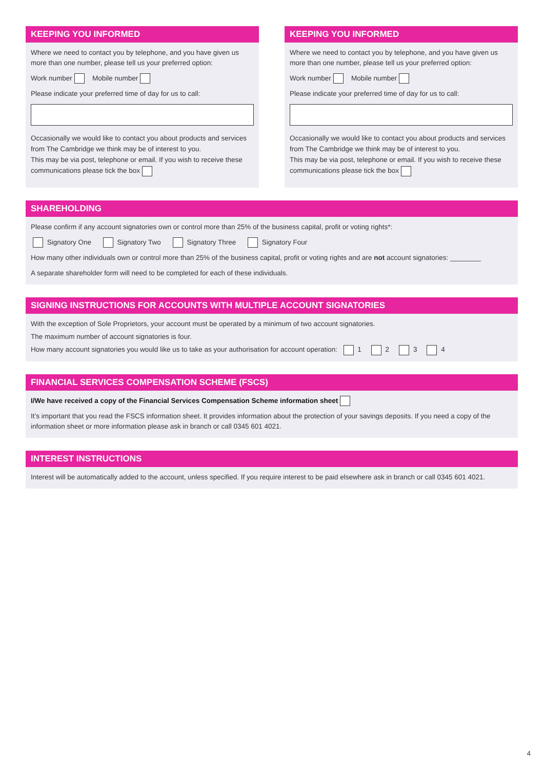KEEPING YOU INFORMED
Where we need to contact you by telephone, and you have given us more than one number, please tell us your preferred option:
Work number Mobile number
Please indicate your preferred time of day for us to call:
Occasionally we would like to contact you about products and services from The Cambridge we think may be of interest to you.
This may be via post, telephone or email. If you wish to receive these communications please tick the box
KEEPING YOU INFORMED
Where we need to contact you by telephone, and you have given us more than one number, please tell us your preferred option:
Work number Mobile number
Please indicate your preferred time of day for us to call:
Occasionally we would like to contact you about products and services from The Cambridge we think may be of interest to you.
This may be via post, telephone or email. If you wish to receive these communications please tick the box
SHAREHOLDING
Please confirm if any account signatories own or control more than 25% of the business capital, profit or voting rights*:
Signatory One Signatory Two Signatory Three Signatory Four
How many other individuals own or control more than 25% of the business capital, profit or voting rights and are not account signatories: ________
A separate shareholder form will need to be completed for each of these individuals.
SIGNING INSTRUCTIONS FOR ACCOUNTS WITH MULTIPLE ACCOUNT SIGNATORIES
With the exception of Sole Proprietors, your account must be operated by a minimum of two account signatories.
The maximum number of account signatories is four.
How many account signatories you would like us to take as your authorisation for account operation: 1 2 3 4
FINANCIAL SERVICES COMPENSATION SCHEME (FSCS)
I/We have received a copy of the Financial Services Compensation Scheme information sheet
It’s important that you read the FSCS information sheet. It provides information about the protection of your savings deposits. If you need a copy of the information sheet or more information please ask in branch or call 0345 601 4021.
INTEREST INSTRUCTIONS
Interest will be automatically added to the account, unless specified. If you require interest to be paid elsewhere ask in branch or call 0345 601 4021.
4